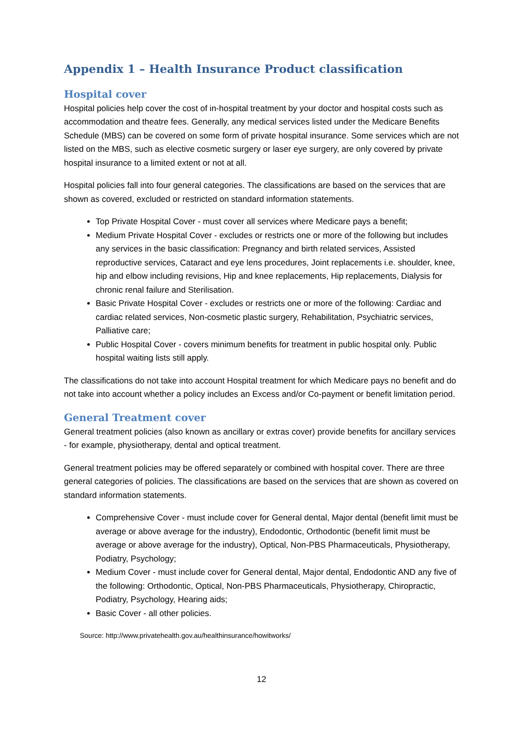Appendix 1 – Health Insurance Product classification
Hospital cover
Hospital policies help cover the cost of in-hospital treatment by your doctor and hospital costs such as accommodation and theatre fees. Generally, any medical services listed under the Medicare Benefits Schedule (MBS) can be covered on some form of private hospital insurance. Some services which are not listed on the MBS, such as elective cosmetic surgery or laser eye surgery, are only covered by private hospital insurance to a limited extent or not at all.
Hospital policies fall into four general categories. The classifications are based on the services that are shown as covered, excluded or restricted on standard information statements.
Top Private Hospital Cover - must cover all services where Medicare pays a benefit;
Medium Private Hospital Cover - excludes or restricts one or more of the following but includes any services in the basic classification: Pregnancy and birth related services, Assisted reproductive services, Cataract and eye lens procedures, Joint replacements i.e. shoulder, knee, hip and elbow including revisions, Hip and knee replacements, Hip replacements, Dialysis for chronic renal failure and Sterilisation.
Basic Private Hospital Cover - excludes or restricts one or more of the following: Cardiac and cardiac related services, Non-cosmetic plastic surgery, Rehabilitation, Psychiatric services, Palliative care;
Public Hospital Cover - covers minimum benefits for treatment in public hospital only. Public hospital waiting lists still apply.
The classifications do not take into account Hospital treatment for which Medicare pays no benefit and do not take into account whether a policy includes an Excess and/or Co-payment or benefit limitation period.
General Treatment cover
General treatment policies (also known as ancillary or extras cover) provide benefits for ancillary services - for example, physiotherapy, dental and optical treatment.
General treatment policies may be offered separately or combined with hospital cover. There are three general categories of policies. The classifications are based on the services that are shown as covered on standard information statements.
Comprehensive Cover - must include cover for General dental, Major dental (benefit limit must be average or above average for the industry), Endodontic, Orthodontic (benefit limit must be average or above average for the industry), Optical, Non-PBS Pharmaceuticals, Physiotherapy, Podiatry, Psychology;
Medium Cover - must include cover for General dental, Major dental, Endodontic AND any five of the following: Orthodontic, Optical, Non-PBS Pharmaceuticals, Physiotherapy, Chiropractic, Podiatry, Psychology, Hearing aids;
Basic Cover - all other policies.
Source: http://www.privatehealth.gov.au/healthinsurance/howitworks/
12